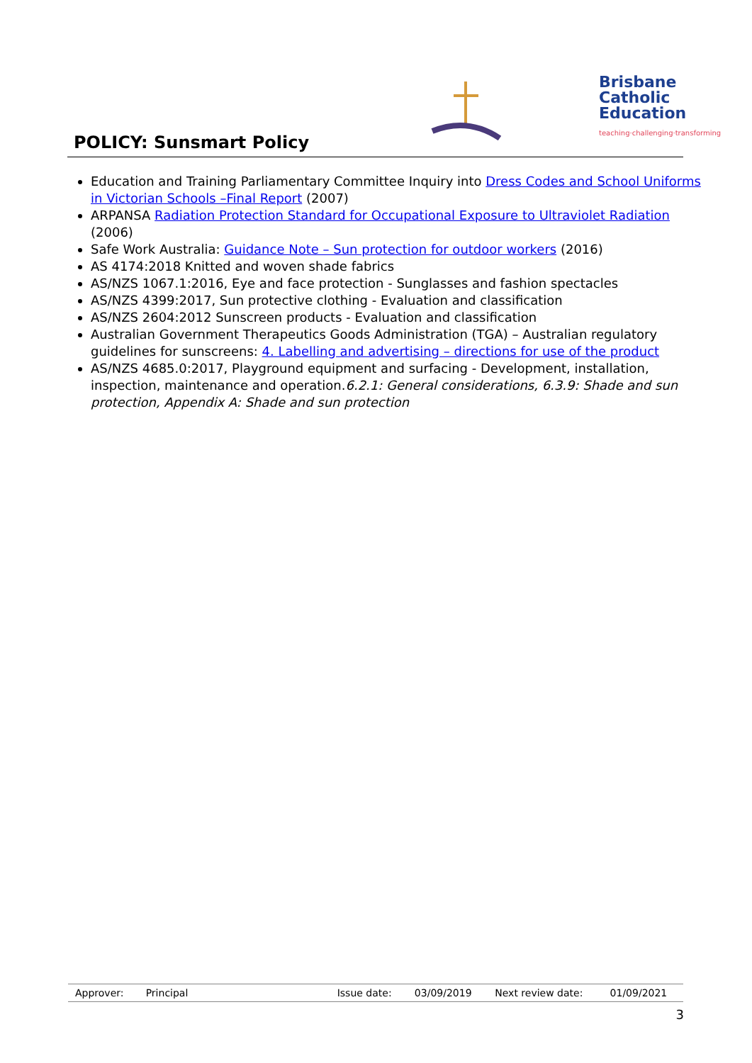Brisbane
Catholic
Education
teaching·challenging·transforming
POLICY: Sunsmart Policy
Education and Training Parliamentary Committee Inquiry into Dress Codes and School Uniforms in Victorian Schools –Final Report (2007)
ARPANSA Radiation Protection Standard for Occupational Exposure to Ultraviolet Radiation (2006)
Safe Work Australia: Guidance Note – Sun protection for outdoor workers (2016)
AS 4174:2018 Knitted and woven shade fabrics
AS/NZS 1067.1:2016, Eye and face protection - Sunglasses and fashion spectacles
AS/NZS 4399:2017, Sun protective clothing - Evaluation and classification
AS/NZS 2604:2012 Sunscreen products - Evaluation and classification
Australian Government Therapeutics Goods Administration (TGA) – Australian regulatory guidelines for sunscreens: 4. Labelling and advertising – directions for use of the product
AS/NZS 4685.0:2017, Playground equipment and surfacing - Development, installation, inspection, maintenance and operation.6.2.1: General considerations, 6.3.9: Shade and sun protection, Appendix A: Shade and sun protection
| Approver: | Principal | Issue date: | 03/09/2019 | Next review date: | 01/09/2021 |
3